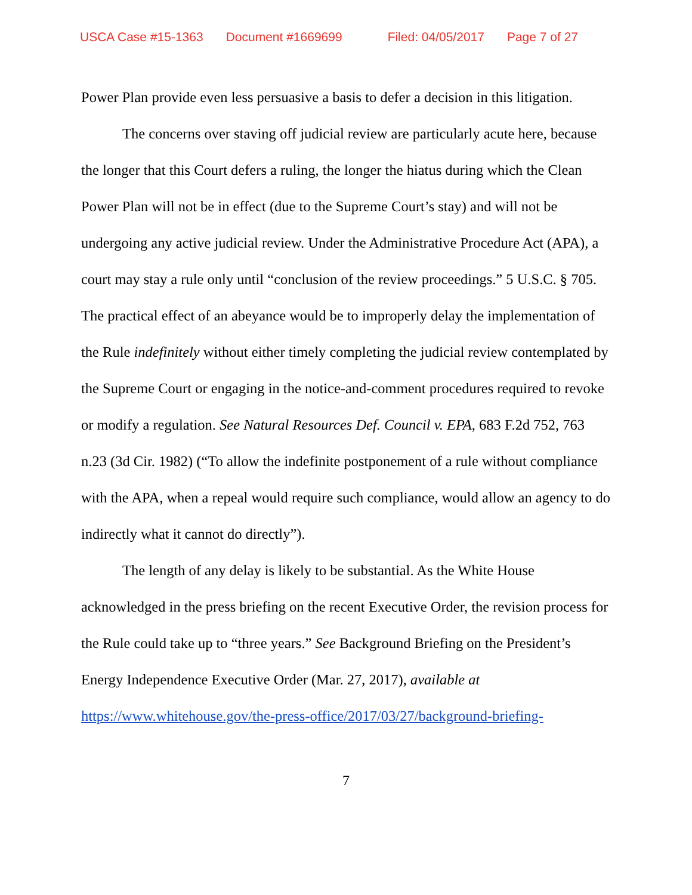USCA Case #15-1363 Document #1669699 Filed: 04/05/2017 Page 7 of 27
Power Plan provide even less persuasive a basis to defer a decision in this litigation.
The concerns over staving off judicial review are particularly acute here, because the longer that this Court defers a ruling, the longer the hiatus during which the Clean Power Plan will not be in effect (due to the Supreme Court’s stay) and will not be undergoing any active judicial review. Under the Administrative Procedure Act (APA), a court may stay a rule only until “conclusion of the review proceedings.” 5 U.S.C. § 705. The practical effect of an abeyance would be to improperly delay the implementation of the Rule indefinitely without either timely completing the judicial review contemplated by the Supreme Court or engaging in the notice-and-comment procedures required to revoke or modify a regulation. See Natural Resources Def. Council v. EPA, 683 F.2d 752, 763 n.23 (3d Cir. 1982) (“To allow the indefinite postponement of a rule without compliance with the APA, when a repeal would require such compliance, would allow an agency to do indirectly what it cannot do directly”).
The length of any delay is likely to be substantial. As the White House acknowledged in the press briefing on the recent Executive Order, the revision process for the Rule could take up to “three years.” See Background Briefing on the President’s Energy Independence Executive Order (Mar. 27, 2017), available at https://www.whitehouse.gov/the-press-office/2017/03/27/background-briefing-
7